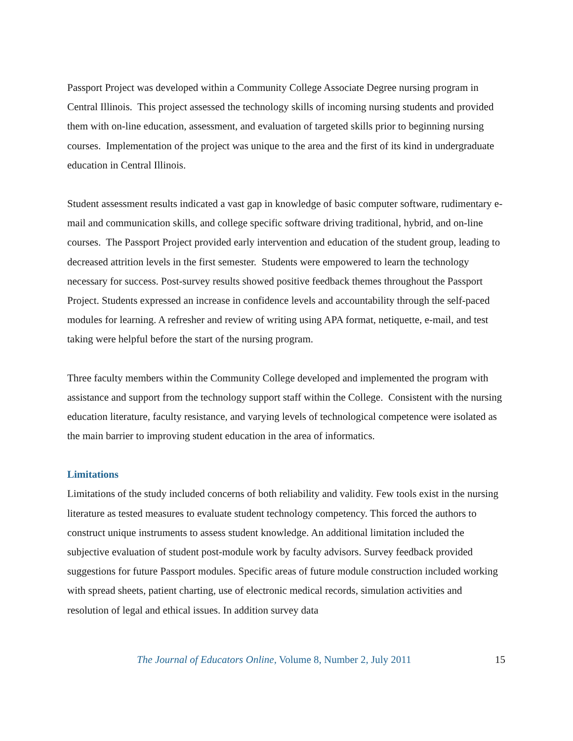Passport Project was developed within a Community College Associate Degree nursing program in Central Illinois. This project assessed the technology skills of incoming nursing students and provided them with on-line education, assessment, and evaluation of targeted skills prior to beginning nursing courses. Implementation of the project was unique to the area and the first of its kind in undergraduate education in Central Illinois.
Student assessment results indicated a vast gap in knowledge of basic computer software, rudimentary e-mail and communication skills, and college specific software driving traditional, hybrid, and on-line courses. The Passport Project provided early intervention and education of the student group, leading to decreased attrition levels in the first semester. Students were empowered to learn the technology necessary for success. Post-survey results showed positive feedback themes throughout the Passport Project. Students expressed an increase in confidence levels and accountability through the self-paced modules for learning. A refresher and review of writing using APA format, netiquette, e-mail, and test taking were helpful before the start of the nursing program.
Three faculty members within the Community College developed and implemented the program with assistance and support from the technology support staff within the College. Consistent with the nursing education literature, faculty resistance, and varying levels of technological competence were isolated as the main barrier to improving student education in the area of informatics.
Limitations
Limitations of the study included concerns of both reliability and validity. Few tools exist in the nursing literature as tested measures to evaluate student technology competency. This forced the authors to construct unique instruments to assess student knowledge. An additional limitation included the subjective evaluation of student post-module work by faculty advisors. Survey feedback provided suggestions for future Passport modules. Specific areas of future module construction included working with spread sheets, patient charting, use of electronic medical records, simulation activities and resolution of legal and ethical issues. In addition survey data
The Journal of Educators Online, Volume 8, Number 2, July 2011 15